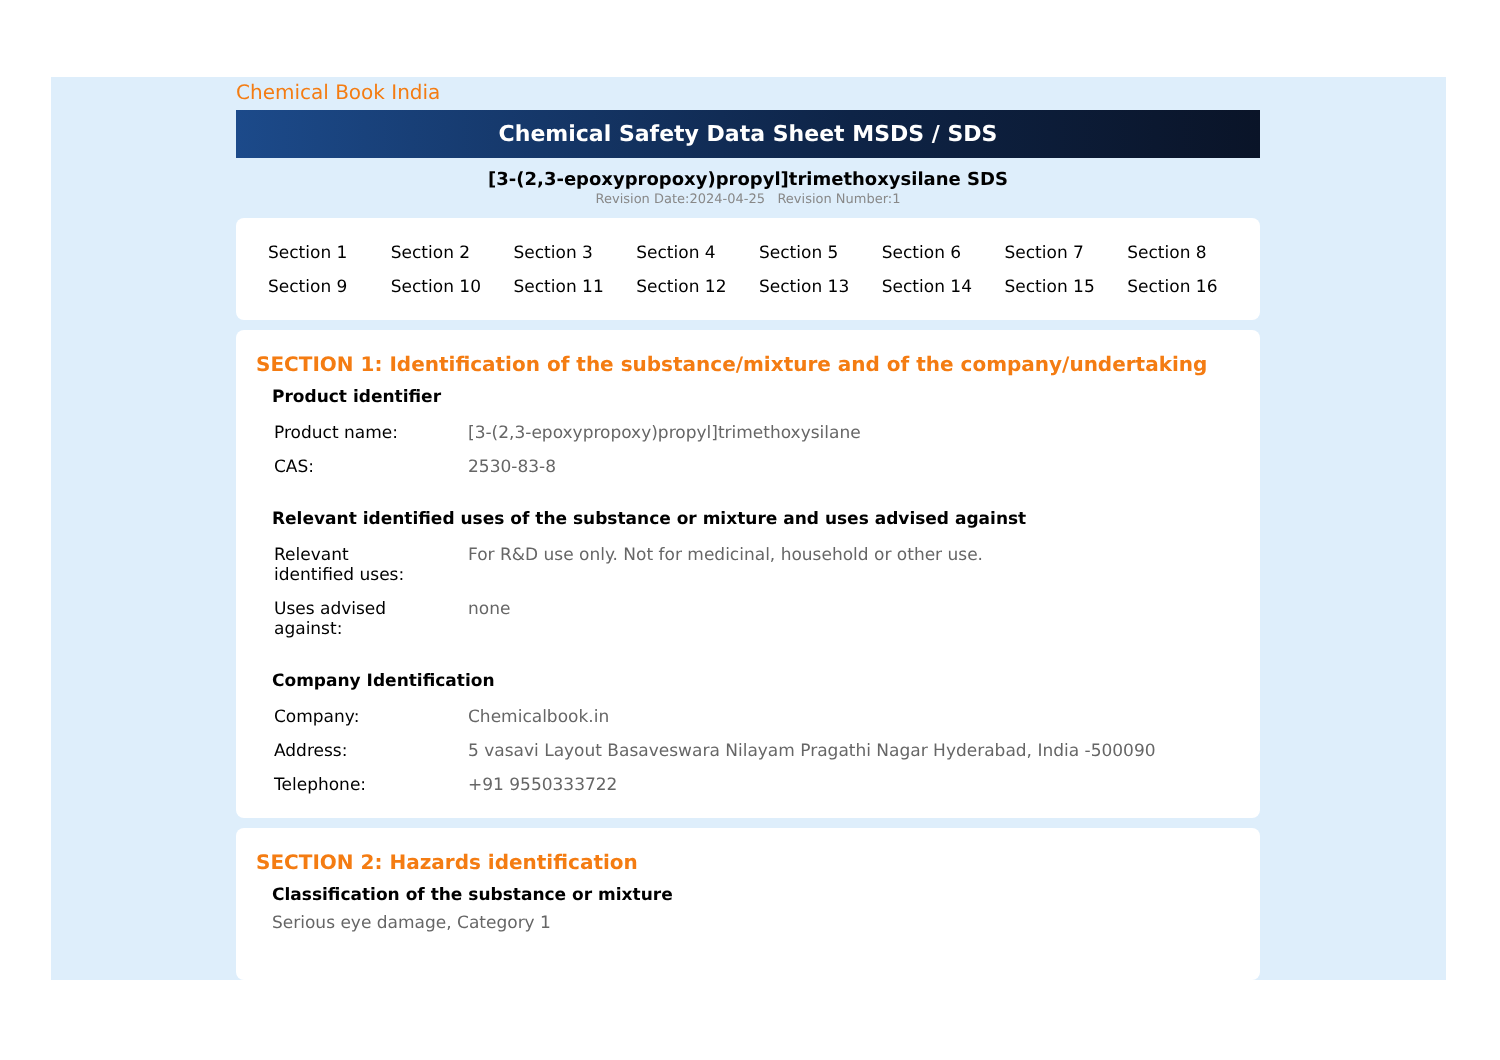Chemical Book India
Chemical Safety Data Sheet MSDS / SDS
[3-(2,3-epoxypropoxy)propyl]trimethoxysilane SDS
Revision Date:2024-04-25 Revision Number:1
| Section 1 | Section 2 | Section 3 | Section 4 | Section 5 | Section 6 | Section 7 | Section 8 |
| Section 9 | Section 10 | Section 11 | Section 12 | Section 13 | Section 14 | Section 15 | Section 16 |
SECTION 1: Identification of the substance/mixture and of the company/undertaking
Product identifier
| Product name: | [3-(2,3-epoxypropoxy)propyl]trimethoxysilane |
| CAS: | 2530-83-8 |
Relevant identified uses of the substance or mixture and uses advised against
| Relevant identified uses: | For R&D use only. Not for medicinal, household or other use. |
| Uses advised against: | none |
Company Identification
| Company: | Chemicalbook.in |
| Address: | 5 vasavi Layout Basaveswara Nilayam Pragathi Nagar Hyderabad, India -500090 |
| Telephone: | +91 9550333722 |
SECTION 2: Hazards identification
Classification of the substance or mixture
Serious eye damage, Category 1